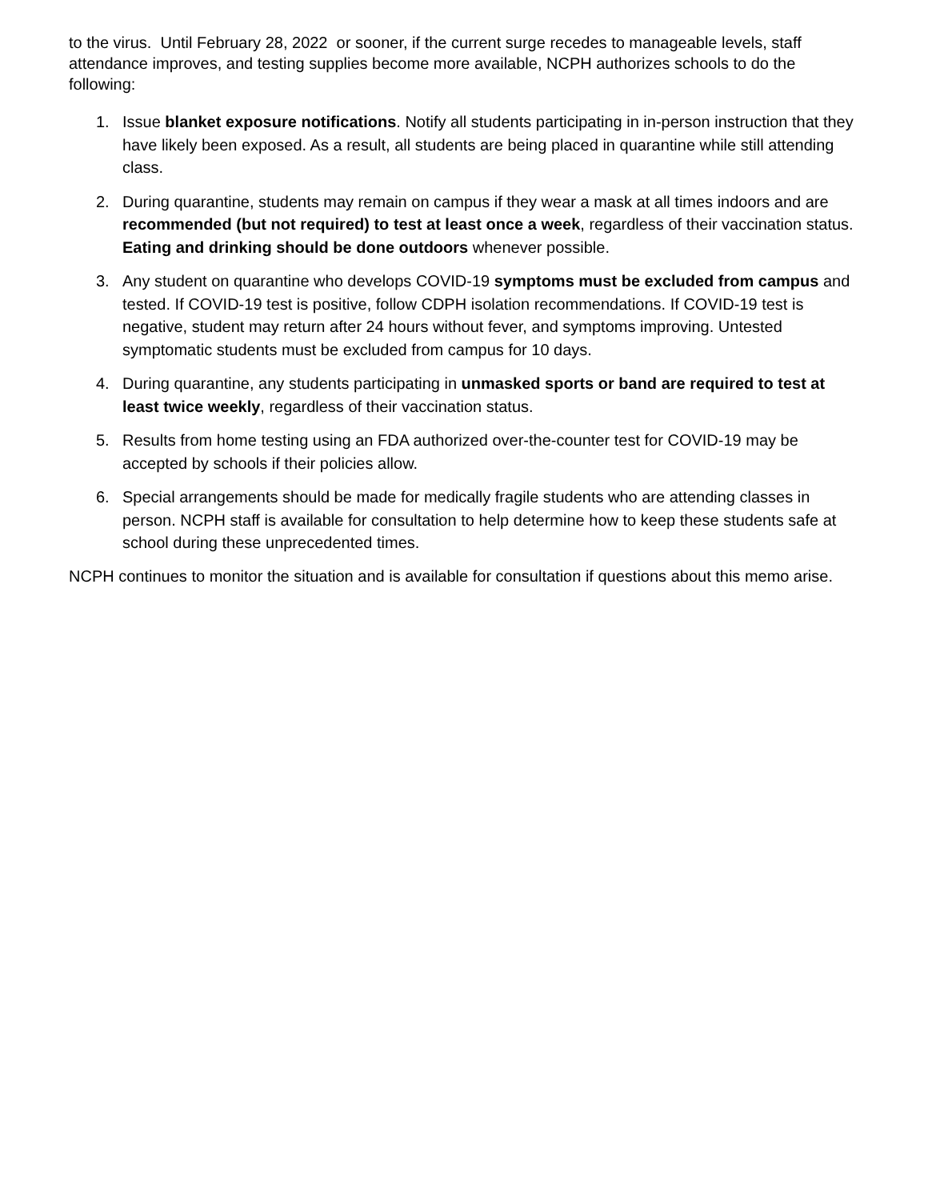to the virus. Until February 28, 2022 or sooner, if the current surge recedes to manageable levels, staff attendance improves, and testing supplies become more available, NCPH authorizes schools to do the following:
1. Issue blanket exposure notifications. Notify all students participating in in-person instruction that they have likely been exposed. As a result, all students are being placed in quarantine while still attending class.
2. During quarantine, students may remain on campus if they wear a mask at all times indoors and are recommended (but not required) to test at least once a week, regardless of their vaccination status. Eating and drinking should be done outdoors whenever possible.
3. Any student on quarantine who develops COVID-19 symptoms must be excluded from campus and tested. If COVID-19 test is positive, follow CDPH isolation recommendations. If COVID-19 test is negative, student may return after 24 hours without fever, and symptoms improving. Untested symptomatic students must be excluded from campus for 10 days.
4. During quarantine, any students participating in unmasked sports or band are required to test at least twice weekly, regardless of their vaccination status.
5. Results from home testing using an FDA authorized over-the-counter test for COVID-19 may be accepted by schools if their policies allow.
6. Special arrangements should be made for medically fragile students who are attending classes in person. NCPH staff is available for consultation to help determine how to keep these students safe at school during these unprecedented times.
NCPH continues to monitor the situation and is available for consultation if questions about this memo arise.